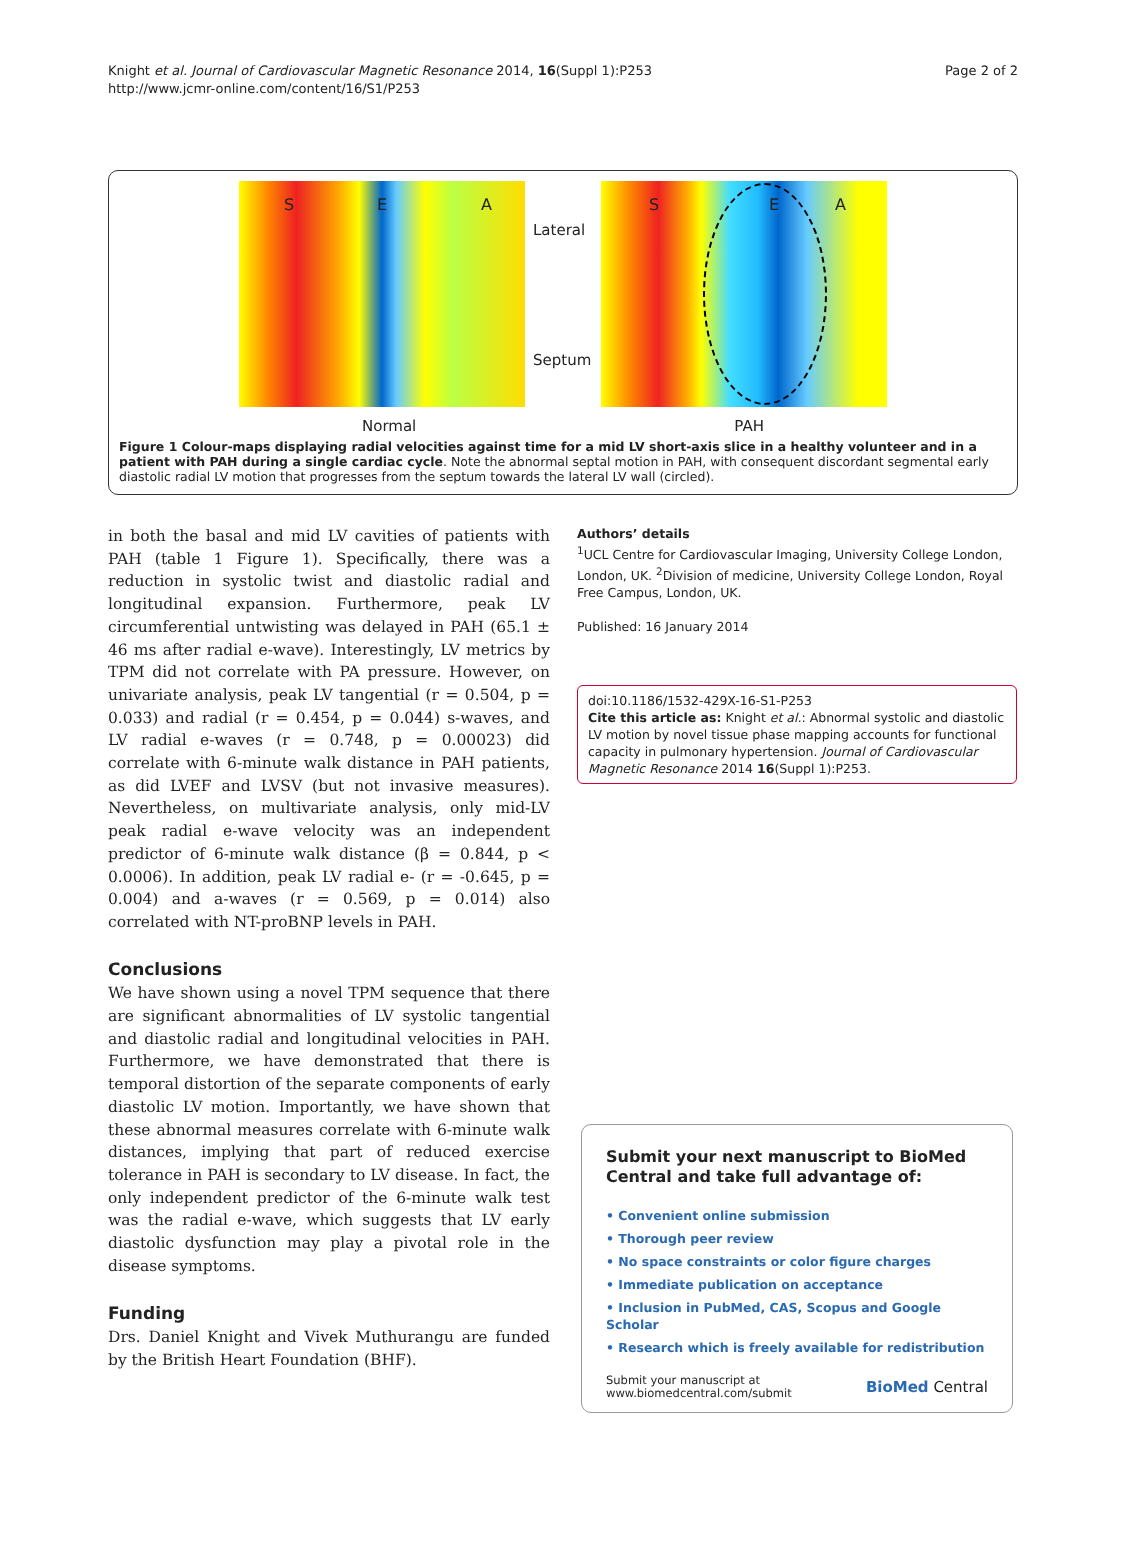Knight et al. Journal of Cardiovascular Magnetic Resonance 2014, 16(Suppl 1):P253
http://www.jcmr-online.com/content/16/S1/P253
Page 2 of 2
S E A
Lateral
Septum
S E A
Normal PAH
Figure 1 Colour-maps displaying radial velocities against time for a mid LV short-axis slice in a healthy volunteer and in a patient with PAH during a single cardiac cycle. Note the abnormal septal motion in PAH, with consequent discordant segmental early diastolic radial LV motion that progresses from the septum towards the lateral LV wall (circled).
in both the basal and mid LV cavities of patients with PAH (table 1 Figure 1). Specifically, there was a reduction in systolic twist and diastolic radial and longitudinal expansion. Furthermore, peak LV circumferential untwisting was delayed in PAH (65.1 ± 46 ms after radial e-wave). Interestingly, LV metrics by TPM did not correlate with PA pressure. However, on univariate analysis, peak LV tangential (r = 0.504, p = 0.033) and radial (r = 0.454, p = 0.044) s-waves, and LV radial e-waves (r = 0.748, p = 0.00023) did correlate with 6-minute walk distance in PAH patients, as did LVEF and LVSV (but not invasive measures). Nevertheless, on multivariate analysis, only mid-LV peak radial e-wave velocity was an independent predictor of 6-minute walk distance (β = 0.844, p < 0.0006). In addition, peak LV radial e- (r = -0.645, p = 0.004) and a-waves (r = 0.569, p = 0.014) also correlated with NT-proBNP levels in PAH.
Conclusions
We have shown using a novel TPM sequence that there are significant abnormalities of LV systolic tangential and diastolic radial and longitudinal velocities in PAH. Furthermore, we have demonstrated that there is temporal distortion of the separate components of early diastolic LV motion. Importantly, we have shown that these abnormal measures correlate with 6-minute walk distances, implying that part of reduced exercise tolerance in PAH is secondary to LV disease. In fact, the only independent predictor of the 6-minute walk test was the radial e-wave, which suggests that LV early diastolic dysfunction may play a pivotal role in the disease symptoms.
Funding
Drs. Daniel Knight and Vivek Muthurangu are funded by the British Heart Foundation (BHF).
Authors’ details
<sup>1</sup> UCL Centre for Cardiovascular Imaging, University College London, London, UK. <sup>2</sup>Division of medicine, University College London, Royal Free Campus, London, UK.
Published: 16 January 2014
doi:10.1186/1532-429X-16-S1-P253
Cite this article as: Knight et al.: Abnormal systolic and diastolic LV motion by novel tissue phase mapping accounts for functional capacity in pulmonary hypertension. Journal of Cardiovascular Magnetic Resonance 2014 16(Suppl 1):P253.
Submit your next manuscript to BioMed Central and take full advantage of:
• Convenient online submission
• Thorough peer review
• No space constraints or color figure charges
• Immediate publication on acceptance
• Inclusion in PubMed, CAS, Scopus and Google Scholar
• Research which is freely available for redistribution
Submit your manuscript at
www.biomedcentral.com/submit BioMed Central